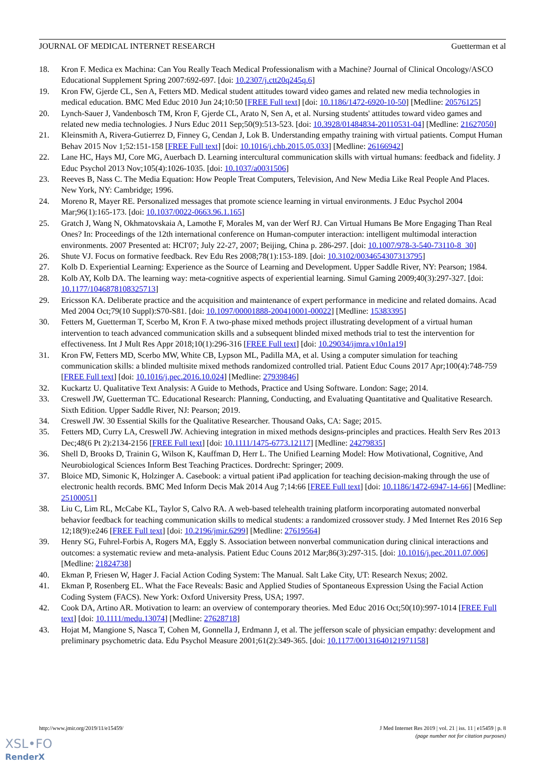JOURNAL OF MEDICAL INTERNET RESEARCH Guetterman et al
18. Kron F. Medica ex Machina: Can You Really Teach Medical Professionalism with a Machine? Journal of Clinical Oncology/ASCO Educational Supplement Spring 2007:692-697. [doi: 10.2307/j.ctt20q245q.6]
19. Kron FW, Gjerde CL, Sen A, Fetters MD. Medical student attitudes toward video games and related new media technologies in medical education. BMC Med Educ 2010 Jun 24;10:50 [FREE Full text] [doi: 10.1186/1472-6920-10-50] [Medline: 20576125]
20. Lynch-Sauer J, Vandenbosch TM, Kron F, Gjerde CL, Arato N, Sen A, et al. Nursing students' attitudes toward video games and related new media technologies. J Nurs Educ 2011 Sep;50(9):513-523. [doi: 10.3928/01484834-20110531-04] [Medline: 21627050]
21. Kleinsmith A, Rivera-Gutierrez D, Finney G, Cendan J, Lok B. Understanding empathy training with virtual patients. Comput Human Behav 2015 Nov 1;52:151-158 [FREE Full text] [doi: 10.1016/j.chb.2015.05.033] [Medline: 26166942]
22. Lane HC, Hays MJ, Core MG, Auerbach D. Learning intercultural communication skills with virtual humans: feedback and fidelity. J Educ Psychol 2013 Nov;105(4):1026-1035. [doi: 10.1037/a0031506]
23. Reeves B, Nass C. The Media Equation: How People Treat Computers, Television, And New Media Like Real People And Places. New York, NY: Cambridge; 1996.
24. Moreno R, Mayer RE. Personalized messages that promote science learning in virtual environments. J Educ Psychol 2004 Mar;96(1):165-173. [doi: 10.1037/0022-0663.96.1.165]
25. Gratch J, Wang N, Okhmatovskaia A, Lamothe F, Morales M, van der Werf RJ. Can Virtual Humans Be More Engaging Than Real Ones? In: Proceedings of the 12th international conference on Human-computer interaction: intelligent multimodal interaction environments. 2007 Presented at: HCI'07; July 22-27, 2007; Beijing, China p. 286-297. [doi: 10.1007/978-3-540-73110-8_30]
26. Shute VJ. Focus on formative feedback. Rev Edu Res 2008;78(1):153-189. [doi: 10.3102/0034654307313795]
27. Kolb D. Experiential Learning: Experience as the Source of Learning and Development. Upper Saddle River, NY: Pearson; 1984.
28. Kolb AY, Kolb DA. The learning way: meta-cognitive aspects of experiential learning. Simul Gaming 2009;40(3):297-327. [doi: 10.1177/1046878108325713]
29. Ericsson KA. Deliberate practice and the acquisition and maintenance of expert performance in medicine and related domains. Acad Med 2004 Oct;79(10 Suppl):S70-S81. [doi: 10.1097/00001888-200410001-00022] [Medline: 15383395]
30. Fetters M, Guetterman T, Scerbo M, Kron F. A two-phase mixed methods project illustrating development of a virtual human intervention to teach advanced communication skills and a subsequent blinded mixed methods trial to test the intervention for effectiveness. Int J Mult Res Appr 2018;10(1):296-316 [FREE Full text] [doi: 10.29034/ijmra.v10n1a19]
31. Kron FW, Fetters MD, Scerbo MW, White CB, Lypson ML, Padilla MA, et al. Using a computer simulation for teaching communication skills: a blinded multisite mixed methods randomized controlled trial. Patient Educ Couns 2017 Apr;100(4):748-759 [FREE Full text] [doi: 10.1016/j.pec.2016.10.024] [Medline: 27939846]
32. Kuckartz U. Qualitative Text Analysis: A Guide to Methods, Practice and Using Software. London: Sage; 2014.
33. Creswell JW, Guetterman TC. Educational Research: Planning, Conducting, and Evaluating Quantitative and Qualitative Research. Sixth Edition. Upper Saddle River, NJ: Pearson; 2019.
34. Creswell JW. 30 Essential Skills for the Qualitative Researcher. Thousand Oaks, CA: Sage; 2015.
35. Fetters MD, Curry LA, Creswell JW. Achieving integration in mixed methods designs-principles and practices. Health Serv Res 2013 Dec;48(6 Pt 2):2134-2156 [FREE Full text] [doi: 10.1111/1475-6773.12117] [Medline: 24279835]
36. Shell D, Brooks D, Trainin G, Wilson K, Kauffman D, Herr L. The Unified Learning Model: How Motivational, Cognitive, And Neurobiological Sciences Inform Best Teaching Practices. Dordrecht: Springer; 2009.
37. Bloice MD, Simonic K, Holzinger A. Casebook: a virtual patient iPad application for teaching decision-making through the use of electronic health records. BMC Med Inform Decis Mak 2014 Aug 7;14:66 [FREE Full text] [doi: 10.1186/1472-6947-14-66] [Medline: 25100051]
38. Liu C, Lim RL, McCabe KL, Taylor S, Calvo RA. A web-based telehealth training platform incorporating automated nonverbal behavior feedback for teaching communication skills to medical students: a randomized crossover study. J Med Internet Res 2016 Sep 12;18(9):e246 [FREE Full text] [doi: 10.2196/jmir.6299] [Medline: 27619564]
39. Henry SG, Fuhrel-Forbis A, Rogers MA, Eggly S. Association between nonverbal communication during clinical interactions and outcomes: a systematic review and meta-analysis. Patient Educ Couns 2012 Mar;86(3):297-315. [doi: 10.1016/j.pec.2011.07.006] [Medline: 21824738]
40. Ekman P, Friesen W, Hager J. Facial Action Coding System: The Manual. Salt Lake City, UT: Research Nexus; 2002.
41. Ekman P, Rosenberg EL. What the Face Reveals: Basic and Applied Studies of Spontaneous Expression Using the Facial Action Coding System (FACS). New York: Oxford University Press, USA; 1997.
42. Cook DA, Artino AR. Motivation to learn: an overview of contemporary theories. Med Educ 2016 Oct;50(10):997-1014 [FREE Full text] [doi: 10.1111/medu.13074] [Medline: 27628718]
43. Hojat M, Mangione S, Nasca T, Cohen M, Gonnella J, Erdmann J, et al. The jefferson scale of physician empathy: development and preliminary psychometric data. Edu Psychol Measure 2001;61(2):349-365. [doi: 10.1177/00131640121971158]
http://www.jmir.org/2019/11/e15459/ J Med Internet Res 2019 | vol. 21 | iss. 11 | e15459 | p. 8
(page number not for citation purposes)
XSL•FO
RenderX